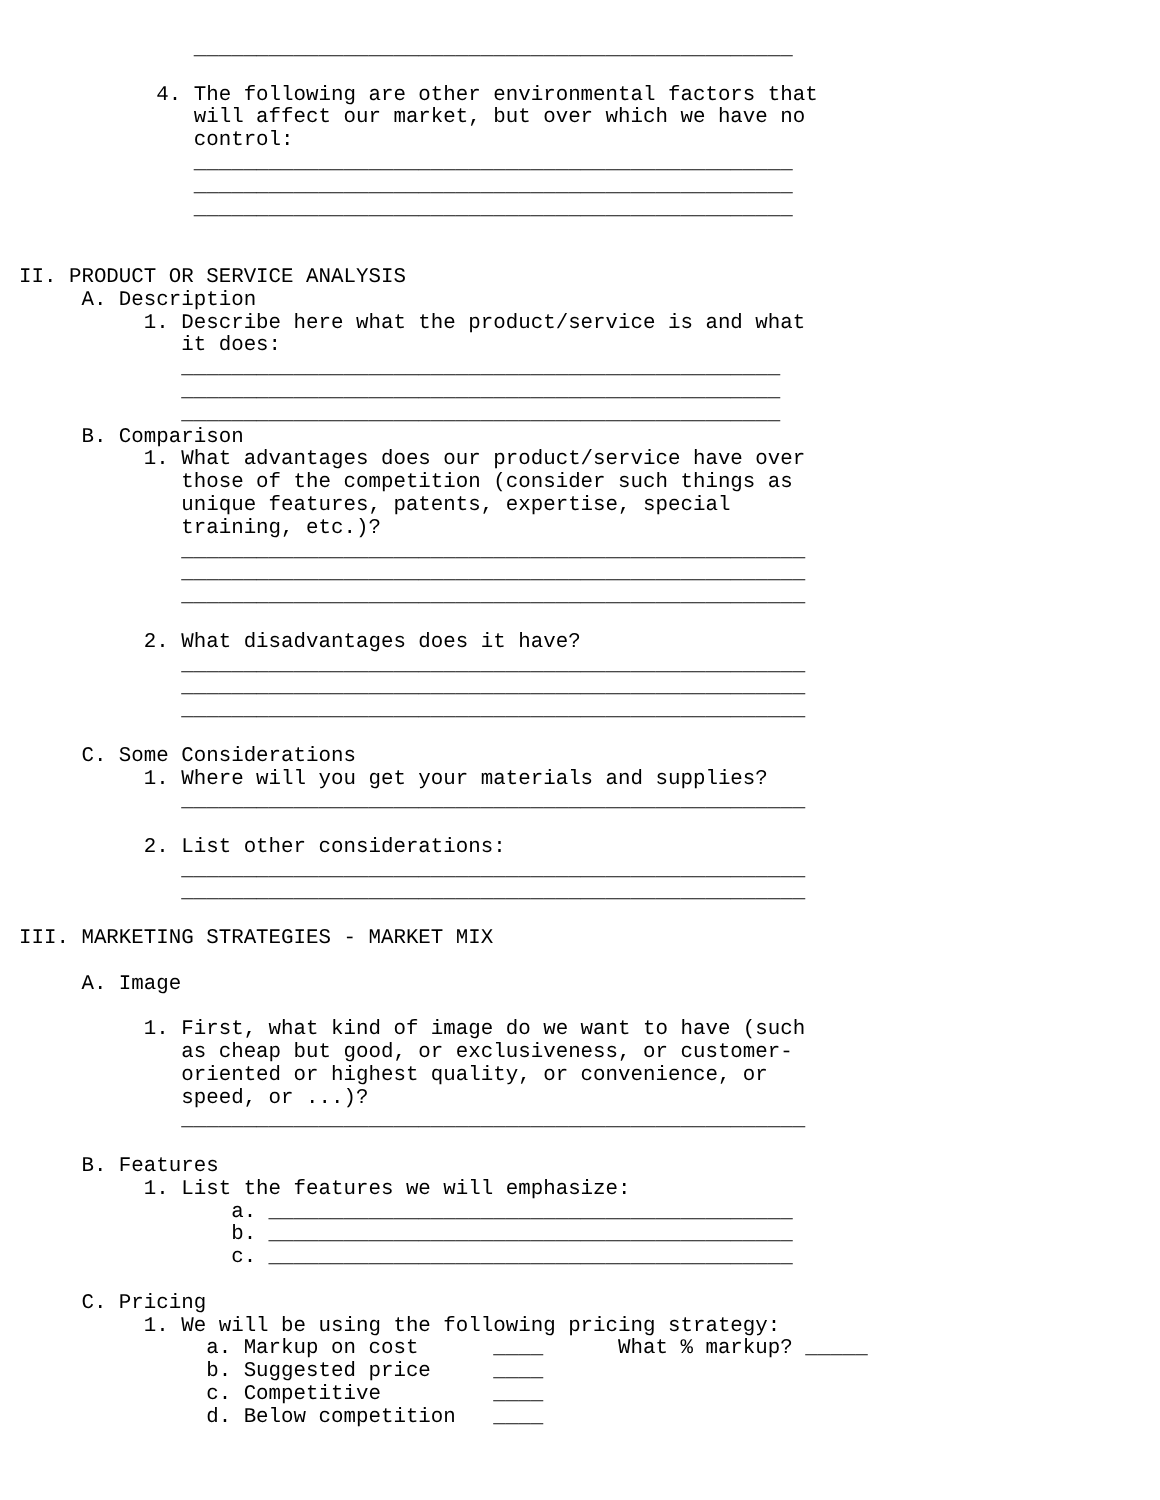________________________________________________

           4. The following are other environmental factors that
              will affect our market, but over which we have no
              control:
              ________________________________________________
              ________________________________________________
              ________________________________________________


II. PRODUCT OR SERVICE ANALYSIS
     A. Description
          1. Describe here what the product/service is and what
             it does:
             ________________________________________________
             ________________________________________________
             ________________________________________________
     B. Comparison
          1. What advantages does our product/service have over
             those of the competition (consider such things as
             unique features, patents, expertise, special
             training, etc.)?
             __________________________________________________
             __________________________________________________
             __________________________________________________

          2. What disadvantages does it have?
             __________________________________________________
             __________________________________________________
             __________________________________________________

     C. Some Considerations
          1. Where will you get your materials and supplies?
             __________________________________________________

          2. List other considerations:
             __________________________________________________
             __________________________________________________

III. MARKETING STRATEGIES - MARKET MIX

     A. Image

          1. First, what kind of image do we want to have (such
             as cheap but good, or exclusiveness, or customer-
             oriented or highest quality, or convenience, or
             speed, or ...)?
             __________________________________________________

     B. Features
          1. List the features we will emphasize:
                 a. __________________________________________
                 b. __________________________________________
                 c. __________________________________________

     C. Pricing
          1. We will be using the following pricing strategy:
               a. Markup on cost      ____      What % markup? _____
               b. Suggested price     ____
               c. Competitive         ____
               d. Below competition   ____